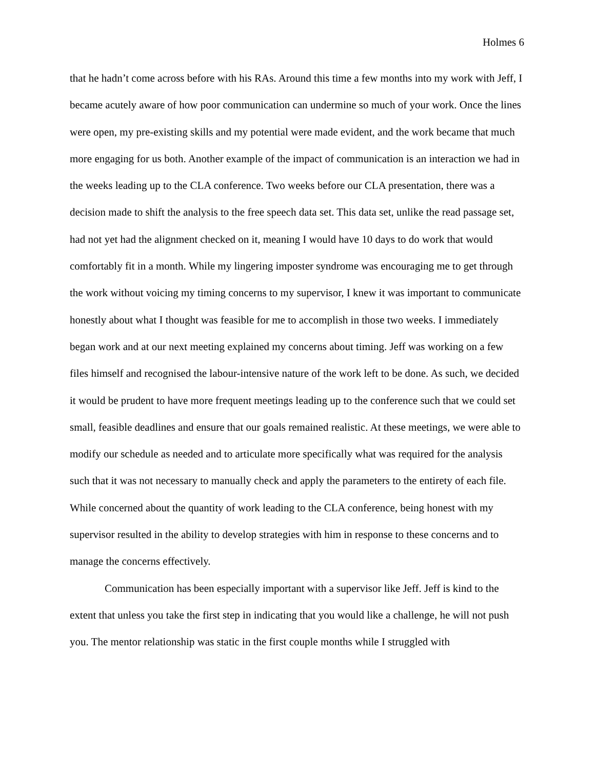Holmes 6
that he hadn’t come across before with his RAs. Around this time a few months into my work with Jeff, I became acutely aware of how poor communication can undermine so much of your work. Once the lines were open, my pre-existing skills and my potential were made evident, and the work became that much more engaging for us both. Another example of the impact of communication is an interaction we had in the weeks leading up to the CLA conference. Two weeks before our CLA presentation, there was a decision made to shift the analysis to the free speech data set. This data set, unlike the read passage set, had not yet had the alignment checked on it, meaning I would have 10 days to do work that would comfortably fit in a month. While my lingering imposter syndrome was encouraging me to get through the work without voicing my timing concerns to my supervisor, I knew it was important to communicate honestly about what I thought was feasible for me to accomplish in those two weeks. I immediately began work and at our next meeting explained my concerns about timing. Jeff was working on a few files himself and recognised the labour-intensive nature of the work left to be done. As such, we decided it would be prudent to have more frequent meetings leading up to the conference such that we could set small, feasible deadlines and ensure that our goals remained realistic. At these meetings, we were able to modify our schedule as needed and to articulate more specifically what was required for the analysis such that it was not necessary to manually check and apply the parameters to the entirety of each file. While concerned about the quantity of work leading to the CLA conference, being honest with my supervisor resulted in the ability to develop strategies with him in response to these concerns and to manage the concerns effectively.
Communication has been especially important with a supervisor like Jeff. Jeff is kind to the extent that unless you take the first step in indicating that you would like a challenge, he will not push you. The mentor relationship was static in the first couple months while I struggled with